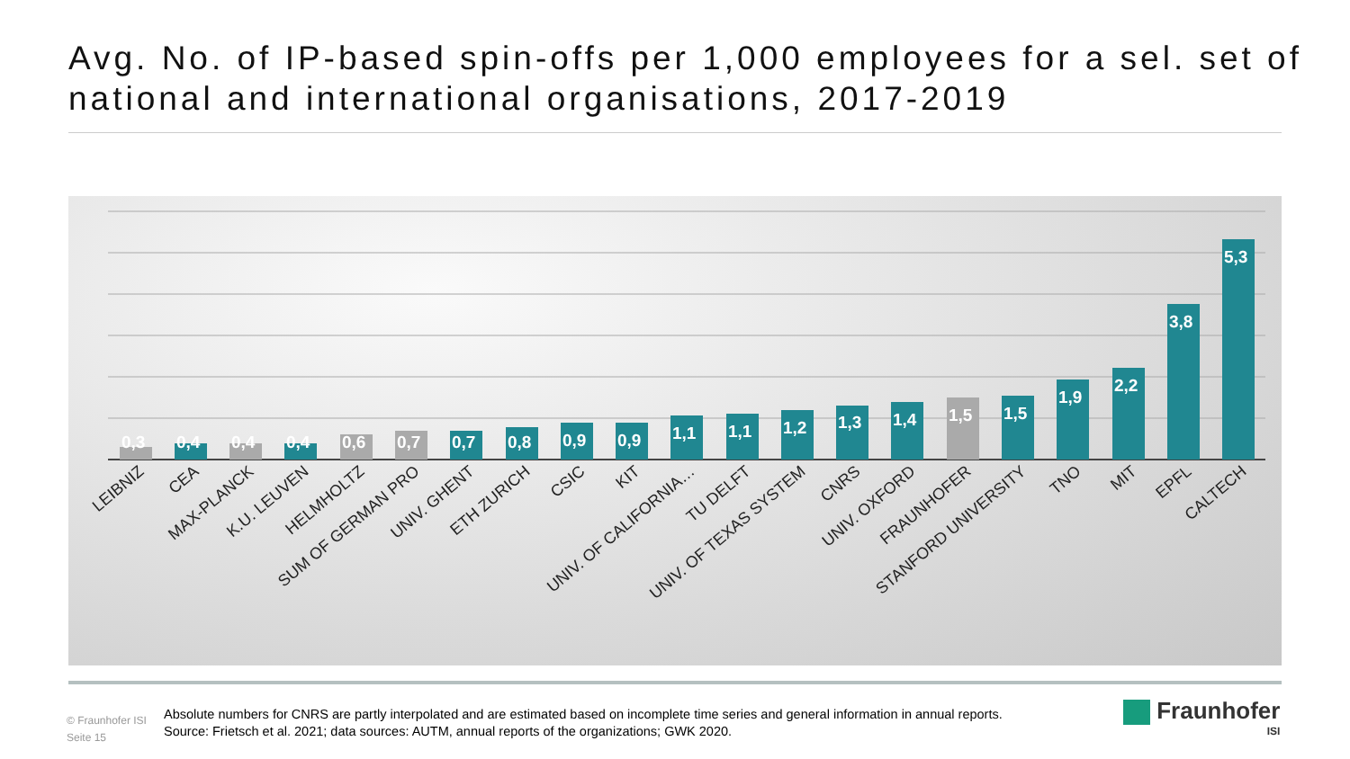Avg. No. of IP-based spin-offs per 1,000 employees for a sel. set of national and international organisations, 2017-2019
0,3
0,4
0,4
0,4
0,6
0,7
0,7
0,8
0,9
0,9
1,1
1,1
1,2
1,3
1,4
1,5
1,5
1,9
2,2
3,8
5,3
LEIBNIZ
CEA
MAX-PLANCK
K.U. LEUVEN
HELMHOLTZ
SUM OF GERMAN PRO
UNIV. GHENT
ETH ZURICH
CSIC
KIT
UNIV. OF CALIFORNIA…
TU DELFT
UNIV. OF TEXAS SYSTEM
CNRS
UNIV. OXFORD
FRAUNHOFER
STANFORD UNIVERSITY
TNO
MIT
EPFL
CALTECH
© Fraunhofer ISI
Seite 15
Absolute numbers for CNRS are partly interpolated and are estimated based on incomplete time series and general information in annual reports.
Source: Frietsch et al. 2021; data sources: AUTM, annual reports of the organizations; GWK 2020.
Fraunhofer
ISI